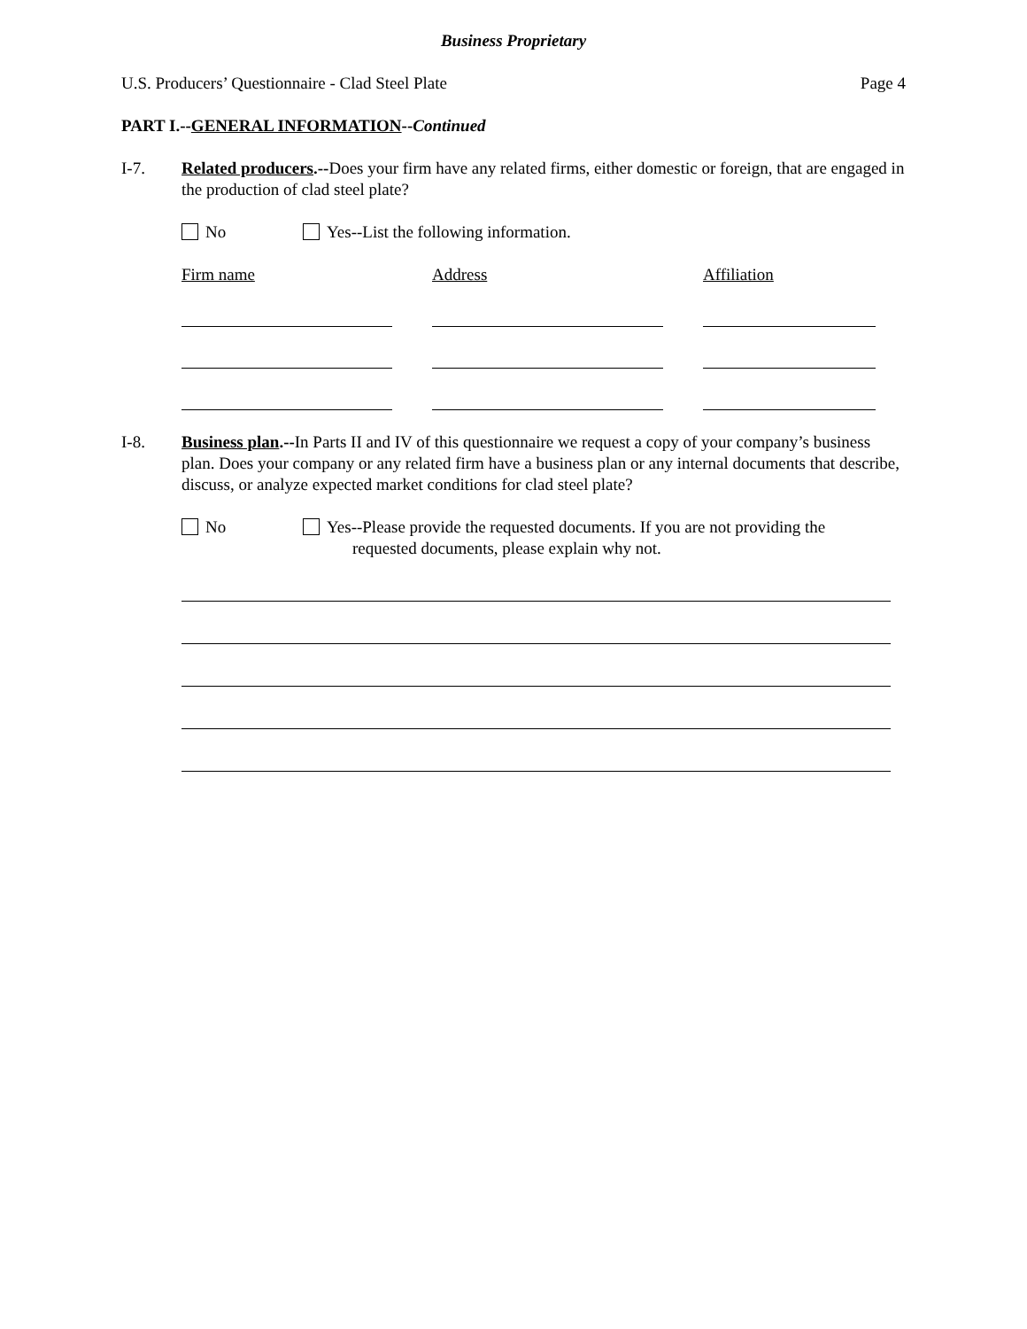Business Proprietary
U.S. Producers’ Questionnaire - Clad Steel Plate Page 4
PART I.--GENERAL INFORMATION--Continued
I-7. Related producers.--Does your firm have any related firms, either domestic or foreign, that are engaged in the production of clad steel plate?
No Yes--List the following information.
Firm name Address Affiliation
I-8. Business plan.--In Parts II and IV of this questionnaire we request a copy of your company’s business plan. Does your company or any related firm have a business plan or any internal documents that describe, discuss, or analyze expected market conditions for clad steel plate?
No Yes--Please provide the requested documents. If you are not providing the
requested documents, please explain why not.